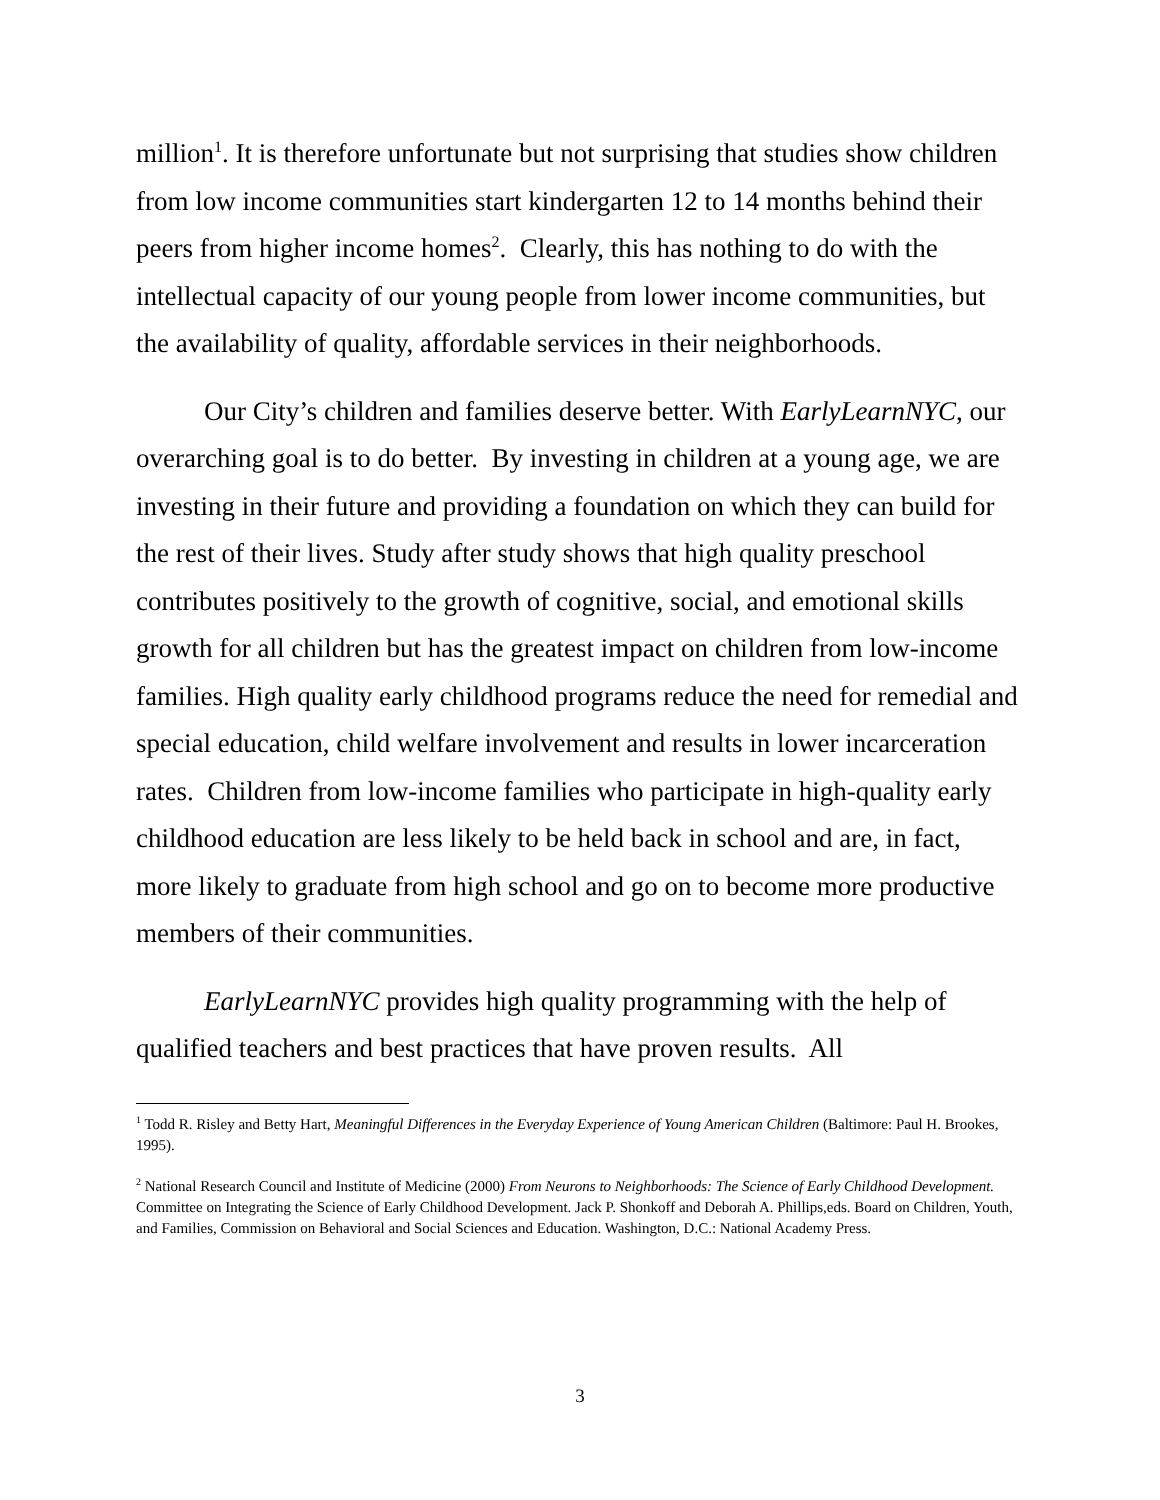million<sup>1</sup>. It is therefore unfortunate but not surprising that studies show children from low income communities start kindergarten 12 to 14 months behind their peers from higher income homes<sup>2</sup>. Clearly, this has nothing to do with the intellectual capacity of our young people from lower income communities, but the availability of quality, affordable services in their neighborhoods.
Our City’s children and families deserve better. With EarlyLearnNYC, our overarching goal is to do better. By investing in children at a young age, we are investing in their future and providing a foundation on which they can build for the rest of their lives. Study after study shows that high quality preschool contributes positively to the growth of cognitive, social, and emotional skills growth for all children but has the greatest impact on children from low-income families. High quality early childhood programs reduce the need for remedial and special education, child welfare involvement and results in lower incarceration rates. Children from low-income families who participate in high-quality early childhood education are less likely to be held back in school and are, in fact, more likely to graduate from high school and go on to become more productive members of their communities.
EarlyLearnNYC provides high quality programming with the help of qualified teachers and best practices that have proven results. All
<sup>1</sup> Todd R. Risley and Betty Hart, Meaningful Differences in the Everyday Experience of Young American Children (Baltimore: Paul H. Brookes, 1995).
<sup>2</sup> National Research Council and Institute of Medicine (2000) From Neurons to Neighborhoods: The Science of Early Childhood Development. Committee on Integrating the Science of Early Childhood Development. Jack P. Shonkoff and Deborah A. Phillips,eds. Board on Children, Youth, and Families, Commission on Behavioral and Social Sciences and Education. Washington, D.C.: National Academy Press.
3